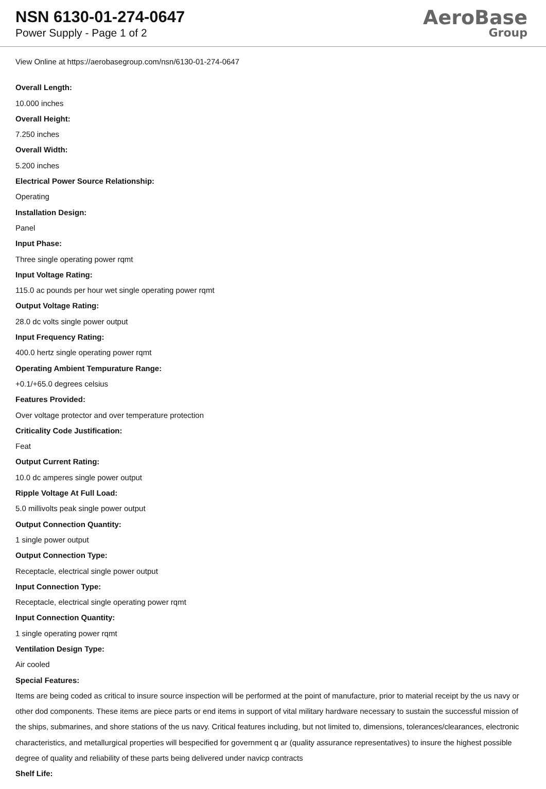NSN 6130-01-274-0647
Power Supply - Page 1 of 2
AeroBase
Group
View Online at https://aerobasegroup.com/nsn/6130-01-274-0647
Overall Length:
10.000 inches
Overall Height:
7.250 inches
Overall Width:
5.200 inches
Electrical Power Source Relationship:
Operating
Installation Design:
Panel
Input Phase:
Three single operating power rqmt
Input Voltage Rating:
115.0 ac pounds per hour wet single operating power rqmt
Output Voltage Rating:
28.0 dc volts single power output
Input Frequency Rating:
400.0 hertz single operating power rqmt
Operating Ambient Tempurature Range:
+0.1/+65.0 degrees celsius
Features Provided:
Over voltage protector and over temperature protection
Criticality Code Justification:
Feat
Output Current Rating:
10.0 dc amperes single power output
Ripple Voltage At Full Load:
5.0 millivolts peak single power output
Output Connection Quantity:
1 single power output
Output Connection Type:
Receptacle, electrical single power output
Input Connection Type:
Receptacle, electrical single operating power rqmt
Input Connection Quantity:
1 single operating power rqmt
Ventilation Design Type:
Air cooled
Special Features:
Items are being coded as critical to insure source inspection will be performed at the point of manufacture, prior to material receipt by the us navy or other dod components. These items are piece parts or end items in support of vital military hardware necessary to sustain the successful mission of the ships, submarines, and shore stations of the us navy. Critical features including, but not limited to, dimensions, tolerances/clearances, electronic characteristics, and metallurgical properties will bespecified for government q ar (quality assurance representatives) to insure the highest possible degree of quality and reliability of these parts being delivered under navicp contracts
Shelf Life: